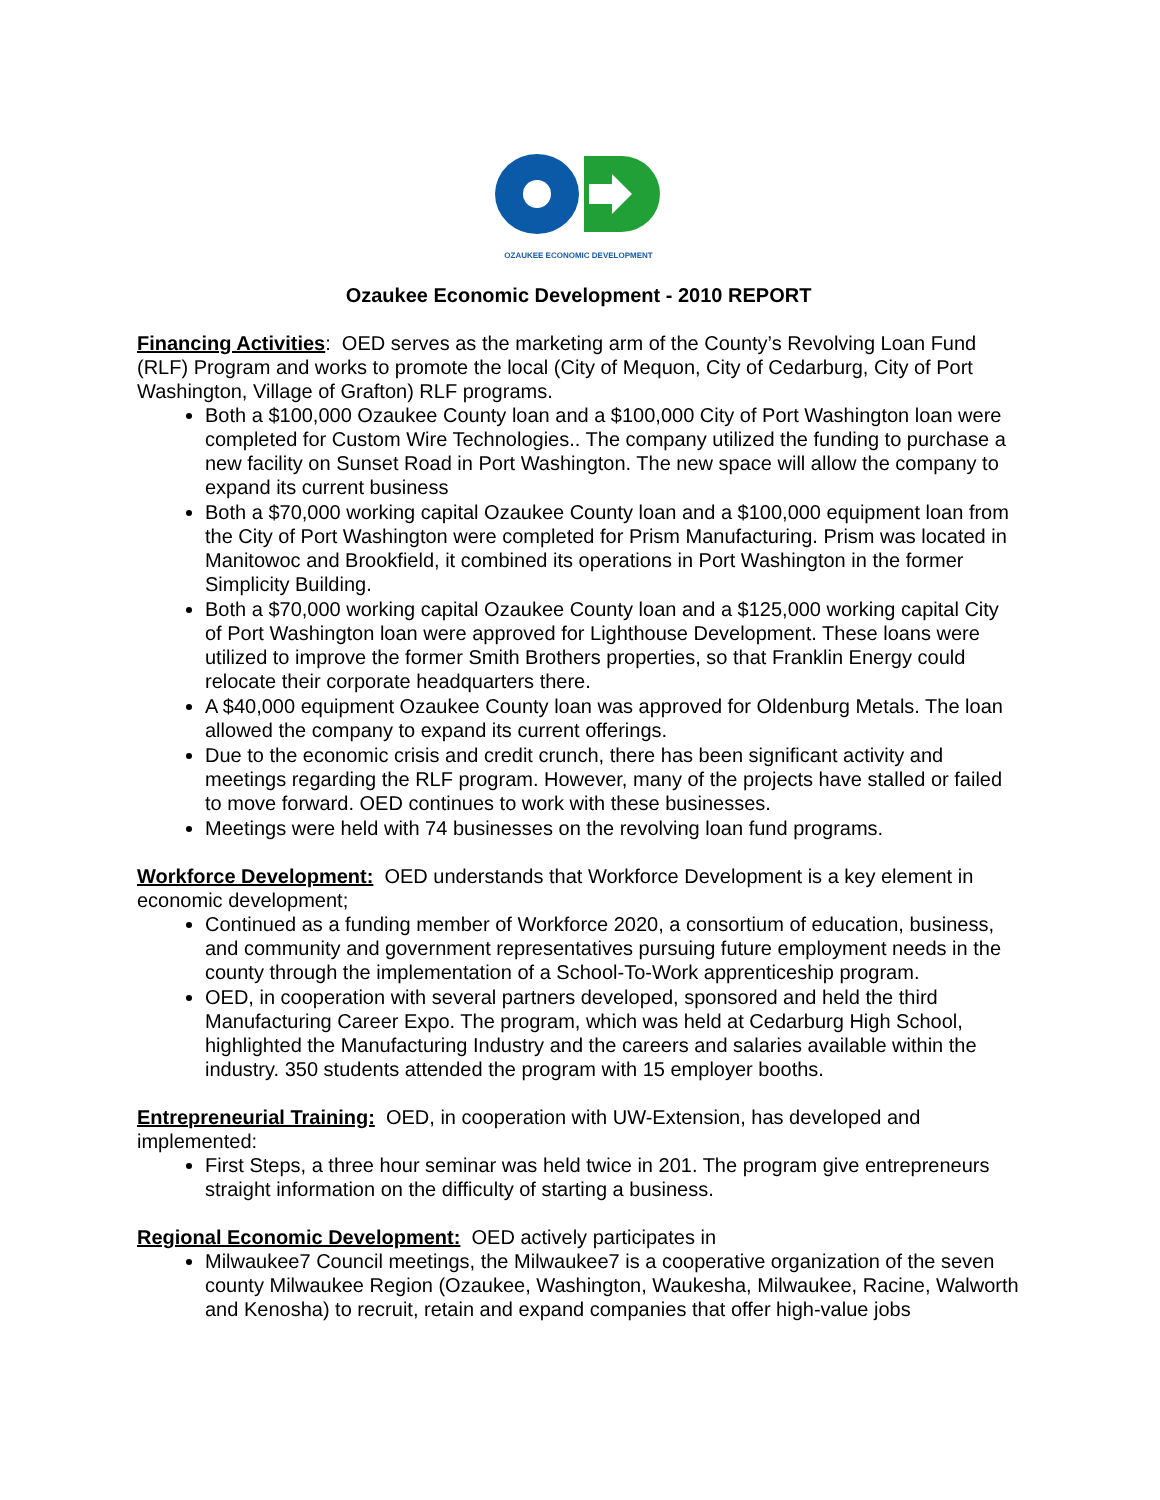OZAUKEE ECONOMIC DEVELOPMENT
Ozaukee Economic Development - 2010 REPORT
Financing Activities: OED serves as the marketing arm of the County’s Revolving Loan Fund (RLF) Program and works to promote the local (City of Mequon, City of Cedarburg, City of Port Washington, Village of Grafton) RLF programs.
Both a $100,000 Ozaukee County loan and a $100,000 City of Port Washington loan were completed for Custom Wire Technologies.. The company utilized the funding to purchase a new facility on Sunset Road in Port Washington. The new space will allow the company to expand its current business
Both a $70,000 working capital Ozaukee County loan and a $100,000 equipment loan from the City of Port Washington were completed for Prism Manufacturing. Prism was located in Manitowoc and Brookfield, it combined its operations in Port Washington in the former Simplicity Building.
Both a $70,000 working capital Ozaukee County loan and a $125,000 working capital City of Port Washington loan were approved for Lighthouse Development. These loans were utilized to improve the former Smith Brothers properties, so that Franklin Energy could relocate their corporate headquarters there.
A $40,000 equipment Ozaukee County loan was approved for Oldenburg Metals. The loan allowed the company to expand its current offerings.
Due to the economic crisis and credit crunch, there has been significant activity and meetings regarding the RLF program. However, many of the projects have stalled or failed to move forward. OED continues to work with these businesses.
Meetings were held with 74 businesses on the revolving loan fund programs.
Workforce Development: OED understands that Workforce Development is a key element in economic development;
Continued as a funding member of Workforce 2020, a consortium of education, business, and community and government representatives pursuing future employment needs in the county through the implementation of a School-To-Work apprenticeship program.
OED, in cooperation with several partners developed, sponsored and held the third Manufacturing Career Expo. The program, which was held at Cedarburg High School, highlighted the Manufacturing Industry and the careers and salaries available within the industry. 350 students attended the program with 15 employer booths.
Entrepreneurial Training: OED, in cooperation with UW-Extension, has developed and implemented:
First Steps, a three hour seminar was held twice in 201. The program give entrepreneurs straight information on the difficulty of starting a business.
Regional Economic Development: OED actively participates in
Milwaukee7 Council meetings, the Milwaukee7 is a cooperative organization of the seven county Milwaukee Region (Ozaukee, Washington, Waukesha, Milwaukee, Racine, Walworth and Kenosha) to recruit, retain and expand companies that offer high-value jobs